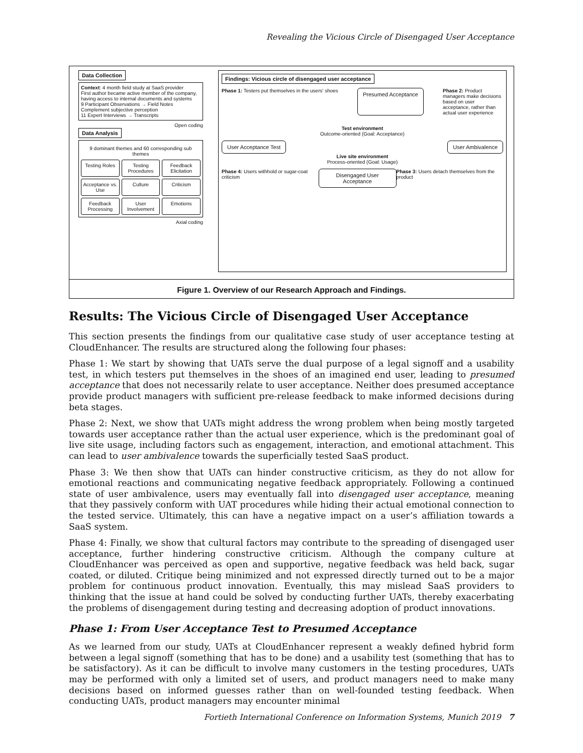Revealing the Vicious Circle of Disengaged User Acceptance
Data Collection
Context: 4 month field study at SaaS provider
First author became active member of the company, having access to internal documents and systems
9 Participant Observations → Field Notes
Complement subjective perception
11 Expert Interviews → Transcripts
Open coding
Data Analysis
9 dominant themes and 60 corresponding sub themes
Testing Roles
Testing Procedures
Feedback Elicitation
Acceptance vs. Use
Culture
Criticism
Feedback Processing
User Involvement
Emotions
Axial coding
Findings: Vicious circle of disengaged user acceptance
Phase 1: Testers put themselves in the users' shoes
Presumed Acceptance
Phase 2: Product managers make decisions based on user acceptance, rather than actual user experience
Test environment
Outcome-oriented (Goal: Acceptance)
User Acceptance Test User Ambivalence
Live site environment
Process-oriented (Goal: Usage)
Phase 4: Users withhold or sugar-coat criticism
Disengaged User Acceptance
Phase 3: Users detach themselves from the product
Figure 1. Overview of our Research Approach and Findings.
Results: The Vicious Circle of Disengaged User Acceptance
This section presents the findings from our qualitative case study of user acceptance testing at CloudEnhancer. The results are structured along the following four phases:
Phase 1: We start by showing that UATs serve the dual purpose of a legal signoff and a usability test, in which testers put themselves in the shoes of an imagined end user, leading to presumed acceptance that does not necessarily relate to user acceptance. Neither does presumed acceptance provide product managers with sufficient pre-release feedback to make informed decisions during beta stages.
Phase 2: Next, we show that UATs might address the wrong problem when being mostly targeted towards user acceptance rather than the actual user experience, which is the predominant goal of live site usage, including factors such as engagement, interaction, and emotional attachment. This can lead to user ambivalence towards the superficially tested SaaS product.
Phase 3: We then show that UATs can hinder constructive criticism, as they do not allow for emotional reactions and communicating negative feedback appropriately. Following a continued state of user ambivalence, users may eventually fall into disengaged user acceptance, meaning that they passively conform with UAT procedures while hiding their actual emotional connection to the tested service. Ultimately, this can have a negative impact on a user’s affiliation towards a SaaS system.
Phase 4: Finally, we show that cultural factors may contribute to the spreading of disengaged user acceptance, further hindering constructive criticism. Although the company culture at CloudEnhancer was perceived as open and supportive, negative feedback was held back, sugar coated, or diluted. Critique being minimized and not expressed directly turned out to be a major problem for continuous product innovation. Eventually, this may mislead SaaS providers to thinking that the issue at hand could be solved by conducting further UATs, thereby exacerbating the problems of disengagement during testing and decreasing adoption of product innovations.
Phase 1: From User Acceptance Test to Presumed Acceptance
As we learned from our study, UATs at CloudEnhancer represent a weakly defined hybrid form between a legal signoff (something that has to be done) and a usability test (something that has to be satisfactory). As it can be difficult to involve many customers in the testing procedures, UATs may be performed with only a limited set of users, and product managers need to make many decisions based on informed guesses rather than on well-founded testing feedback. When conducting UATs, product managers may encounter minimal
Fortieth International Conference on Information Systems, Munich 2019 7